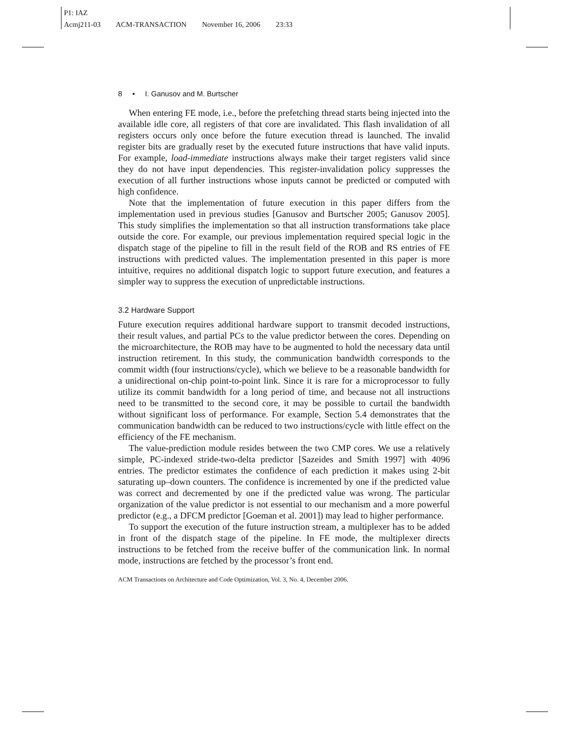P1: IAZ
Acmj211-03 ACM-TRANSACTION November 16, 2006 23:33
8 • I. Ganusov and M. Burtscher
When entering FE mode, i.e., before the prefetching thread starts being injected into the available idle core, all registers of that core are invalidated. This flash invalidation of all registers occurs only once before the future execution thread is launched. The invalid register bits are gradually reset by the executed future instructions that have valid inputs. For example, load-immediate instructions always make their target registers valid since they do not have input dependencies. This register-invalidation policy suppresses the execution of all further instructions whose inputs cannot be predicted or computed with high confidence.
Note that the implementation of future execution in this paper differs from the implementation used in previous studies [Ganusov and Burtscher 2005; Ganusov 2005]. This study simplifies the implementation so that all instruction transformations take place outside the core. For example, our previous implementation required special logic in the dispatch stage of the pipeline to fill in the result field of the ROB and RS entries of FE instructions with predicted values. The implementation presented in this paper is more intuitive, requires no additional dispatch logic to support future execution, and features a simpler way to suppress the execution of unpredictable instructions.
3.2 Hardware Support
Future execution requires additional hardware support to transmit decoded instructions, their result values, and partial PCs to the value predictor between the cores. Depending on the microarchitecture, the ROB may have to be augmented to hold the necessary data until instruction retirement. In this study, the communication bandwidth corresponds to the commit width (four instructions/cycle), which we believe to be a reasonable bandwidth for a unidirectional on-chip point-to-point link. Since it is rare for a microprocessor to fully utilize its commit bandwidth for a long period of time, and because not all instructions need to be transmitted to the second core, it may be possible to curtail the bandwidth without significant loss of performance. For example, Section 5.4 demonstrates that the communication bandwidth can be reduced to two instructions/cycle with little effect on the efficiency of the FE mechanism.
The value-prediction module resides between the two CMP cores. We use a relatively simple, PC-indexed stride-two-delta predictor [Sazeides and Smith 1997] with 4096 entries. The predictor estimates the confidence of each prediction it makes using 2-bit saturating up–down counters. The confidence is incremented by one if the predicted value was correct and decremented by one if the predicted value was wrong. The particular organization of the value predictor is not essential to our mechanism and a more powerful predictor (e.g., a DFCM predictor [Goeman et al. 2001]) may lead to higher performance.
To support the execution of the future instruction stream, a multiplexer has to be added in front of the dispatch stage of the pipeline. In FE mode, the multiplexer directs instructions to be fetched from the receive buffer of the communication link. In normal mode, instructions are fetched by the processor’s front end.
ACM Transactions on Architecture and Code Optimization, Vol. 3, No. 4, December 2006.